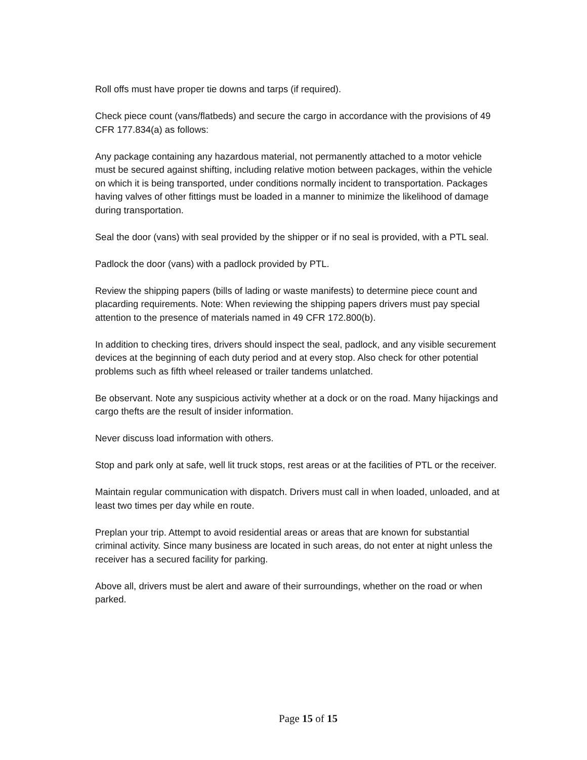Roll offs must have proper tie downs and tarps (if required).
Check piece count (vans/flatbeds) and secure the cargo in accordance with the provisions of 49 CFR 177.834(a) as follows:
Any package containing any hazardous material, not permanently attached to a motor vehicle must be secured against shifting, including relative motion between packages, within the vehicle on which it is being transported, under conditions normally incident to transportation. Packages having valves of other fittings must be loaded in a manner to minimize the likelihood of damage during transportation.
Seal the door (vans) with seal provided by the shipper or if no seal is provided, with a PTL seal.
Padlock the door (vans) with a padlock provided by PTL.
Review the shipping papers (bills of lading or waste manifests) to determine piece count and placarding requirements. Note: When reviewing the shipping papers drivers must pay special attention to the presence of materials named in 49 CFR 172.800(b).
In addition to checking tires, drivers should inspect the seal, padlock, and any visible securement devices at the beginning of each duty period and at every stop. Also check for other potential problems such as fifth wheel released or trailer tandems unlatched.
Be observant. Note any suspicious activity whether at a dock or on the road. Many hijackings and cargo thefts are the result of insider information.
Never discuss load information with others.
Stop and park only at safe, well lit truck stops, rest areas or at the facilities of PTL or the receiver.
Maintain regular communication with dispatch. Drivers must call in when loaded, unloaded, and at least two times per day while en route.
Preplan your trip. Attempt to avoid residential areas or areas that are known for substantial criminal activity. Since many business are located in such areas, do not enter at night unless the receiver has a secured facility for parking.
Above all, drivers must be alert and aware of their surroundings, whether on the road or when parked.
Page 15 of 15